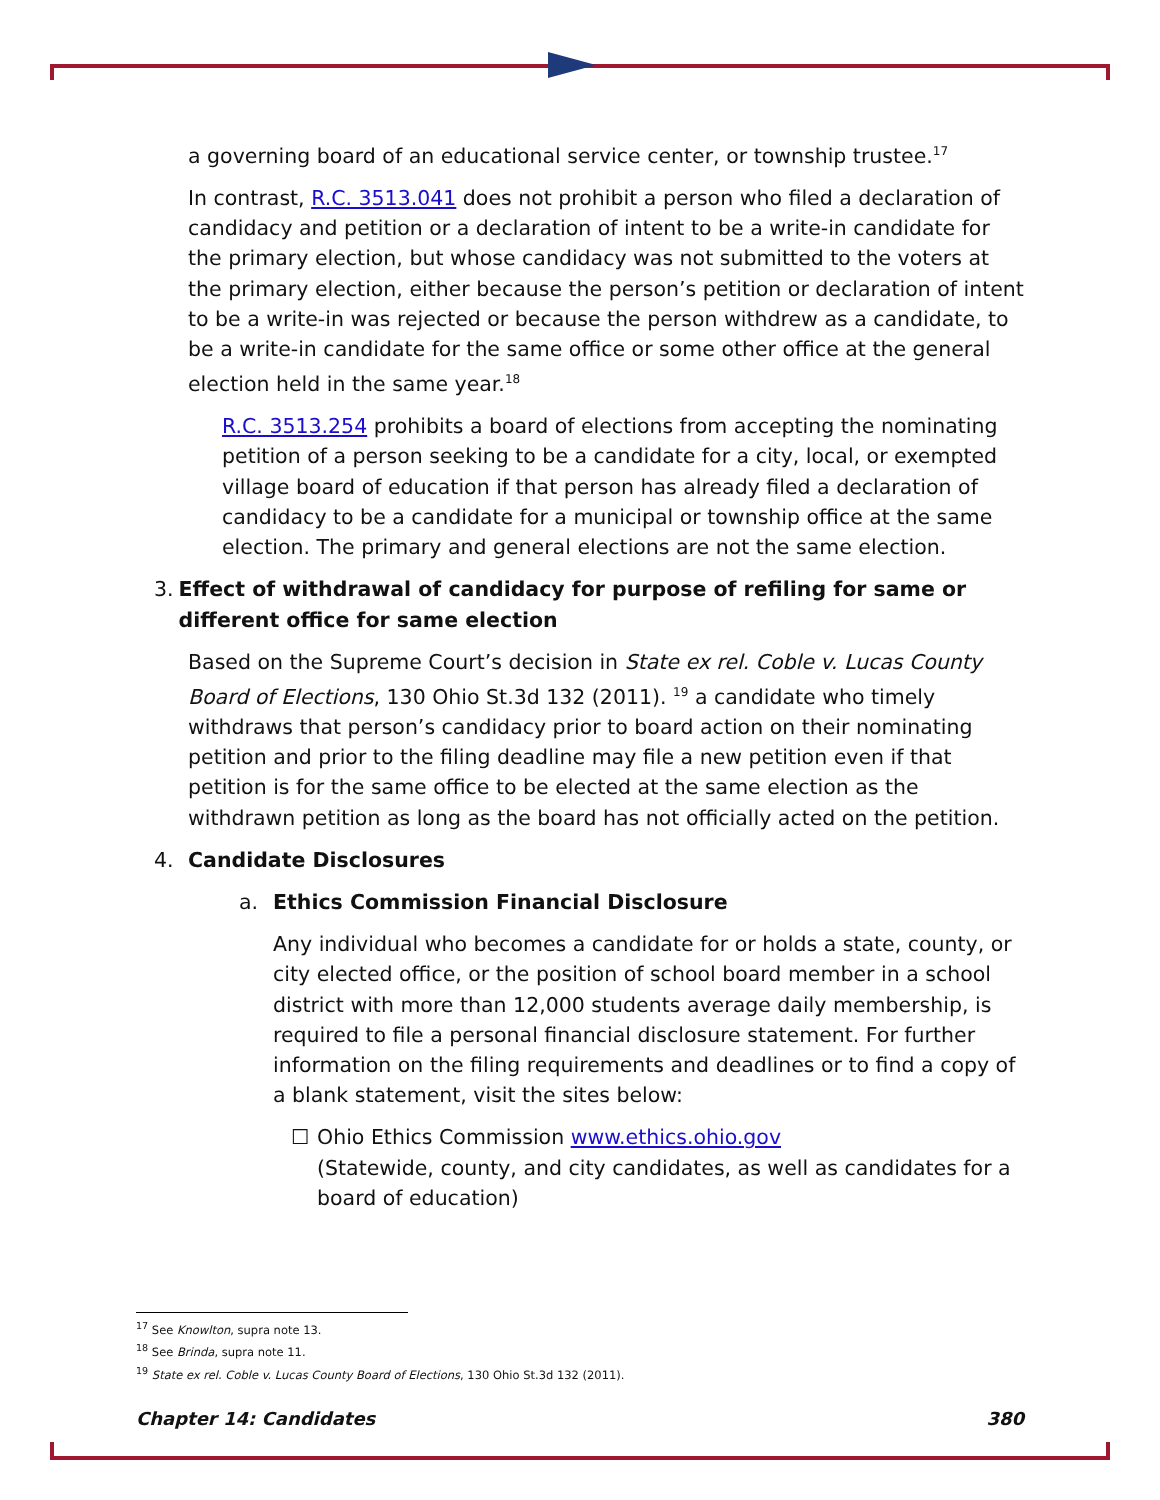a governing board of an educational service center, or township trustee.<sup>17</sup>
In contrast, R.C. 3513.041 does not prohibit a person who filed a declaration of candidacy and petition or a declaration of intent to be a write-in candidate for the primary election, but whose candidacy was not submitted to the voters at the primary election, either because the person’s petition or declaration of intent to be a write-in was rejected or because the person withdrew as a candidate, to be a write-in candidate for the same office or some other office at the general election held in the same year.<sup>18</sup>
R.C. 3513.254 prohibits a board of elections from accepting the nominating petition of a person seeking to be a candidate for a city, local, or exempted village board of education if that person has already filed a declaration of candidacy to be a candidate for a municipal or township office at the same election. The primary and general elections are not the same election.
3. Effect of withdrawal of candidacy for purpose of refiling for same or different office for same election
Based on the Supreme Court’s decision in State ex rel. Coble v. Lucas County Board of Elections, 130 Ohio St.3d 132 (2011). <sup>19</sup> a candidate who timely withdraws that person’s candidacy prior to board action on their nominating petition and prior to the filing deadline may file a new petition even if that petition is for the same office to be elected at the same election as the withdrawn petition as long as the board has not officially acted on the petition.
4. Candidate Disclosures
a. Ethics Commission Financial Disclosure
Any individual who becomes a candidate for or holds a state, county, or city elected office, or the position of school board member in a school district with more than 12,000 students average daily membership, is required to file a personal financial disclosure statement. For further information on the filing requirements and deadlines or to find a copy of a blank statement, visit the sites below:
☐ Ohio Ethics Commission www.ethics.ohio.gov
(Statewide, county, and city candidates, as well as candidates for a board of education)
<sup>17</sup> See Knowlton, supra note 13.
<sup>18</sup> See Brinda, supra note 11.
<sup>19</sup> State ex rel. Coble v. Lucas County Board of Elections, 130 Ohio St.3d 132 (2011).
Chapter 14: Candidates 380